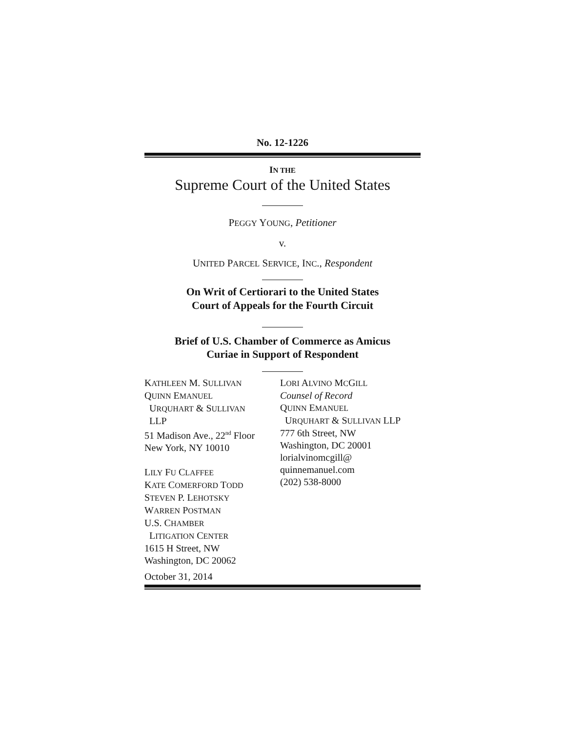No. 12-1226
IN THE
Supreme Court of the United States
PEGGY YOUNG, Petitioner
v.
UNITED PARCEL SERVICE, INC., Respondent
On Writ of Certiorari to the United States
Court of Appeals for the Fourth Circuit
Brief of U.S. Chamber of Commerce as Amicus
Curiae in Support of Respondent
KATHLEEN M. SULLIVAN
QUINN EMANUEL
URQUHART & SULLIVAN
LLP
51 Madison Ave., 22<sup>nd</sup> Floor
New York, NY 10010
LILY FU CLAFFEE
KATE COMERFORD TODD
STEVEN P. LEHOTSKY
WARREN POSTMAN
U.S. CHAMBER
LITIGATION CENTER
1615 H Street, NW
Washington, DC 20062
October 31, 2014
LORI ALVINO MCGILL
Counsel of Record
QUINN EMANUEL
URQUHART & SULLIVAN LLP
777 6th Street, NW
Washington, DC 20001
lorialvinomcgill@
quinnemanuel.com
(202) 538-8000